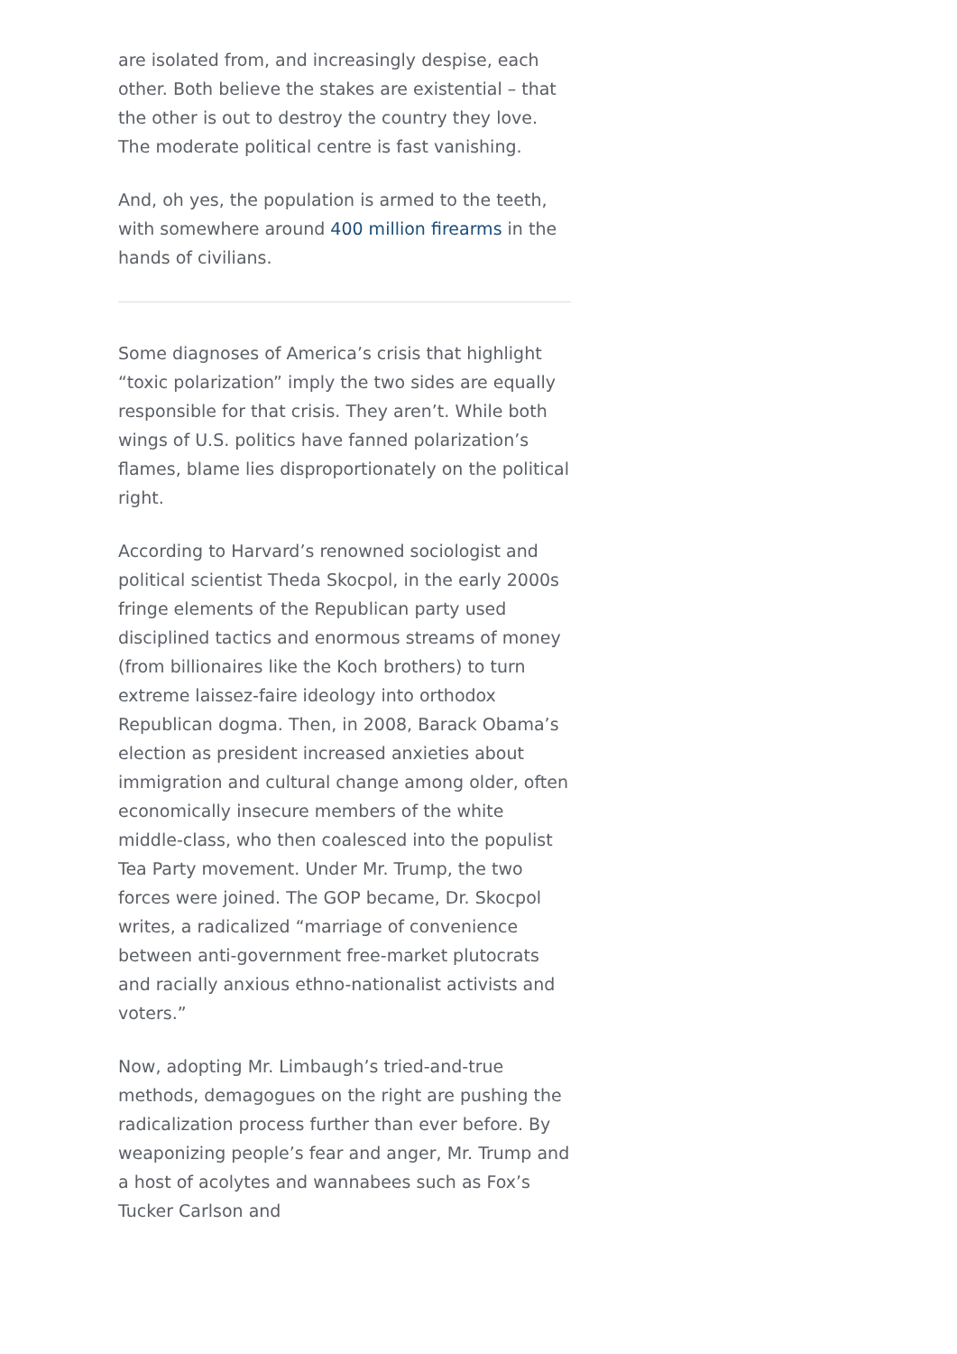are isolated from, and increasingly despise, each other. Both believe the stakes are existential – that the other is out to destroy the country they love. The moderate political centre is fast vanishing.
And, oh yes, the population is armed to the teeth, with somewhere around 400 million firearms in the hands of civilians.
Some diagnoses of America’s crisis that highlight “toxic polarization” imply the two sides are equally responsible for that crisis. They aren’t. While both wings of U.S. politics have fanned polarization’s flames, blame lies disproportionately on the political right.
According to Harvard’s renowned sociologist and political scientist Theda Skocpol, in the early 2000s fringe elements of the Republican party used disciplined tactics and enormous streams of money (from billionaires like the Koch brothers) to turn extreme laissez-faire ideology into orthodox Republican dogma. Then, in 2008, Barack Obama’s election as president increased anxieties about immigration and cultural change among older, often economically insecure members of the white middle-class, who then coalesced into the populist Tea Party movement. Under Mr. Trump, the two forces were joined. The GOP became, Dr. Skocpol writes, a radicalized “marriage of convenience between anti-government free-market plutocrats and racially anxious ethno-nationalist activists and voters.”
Now, adopting Mr. Limbaugh’s tried-and-true methods, demagogues on the right are pushing the radicalization process further than ever before. By weaponizing people’s fear and anger, Mr. Trump and a host of acolytes and wannabees such as Fox’s Tucker Carlson and